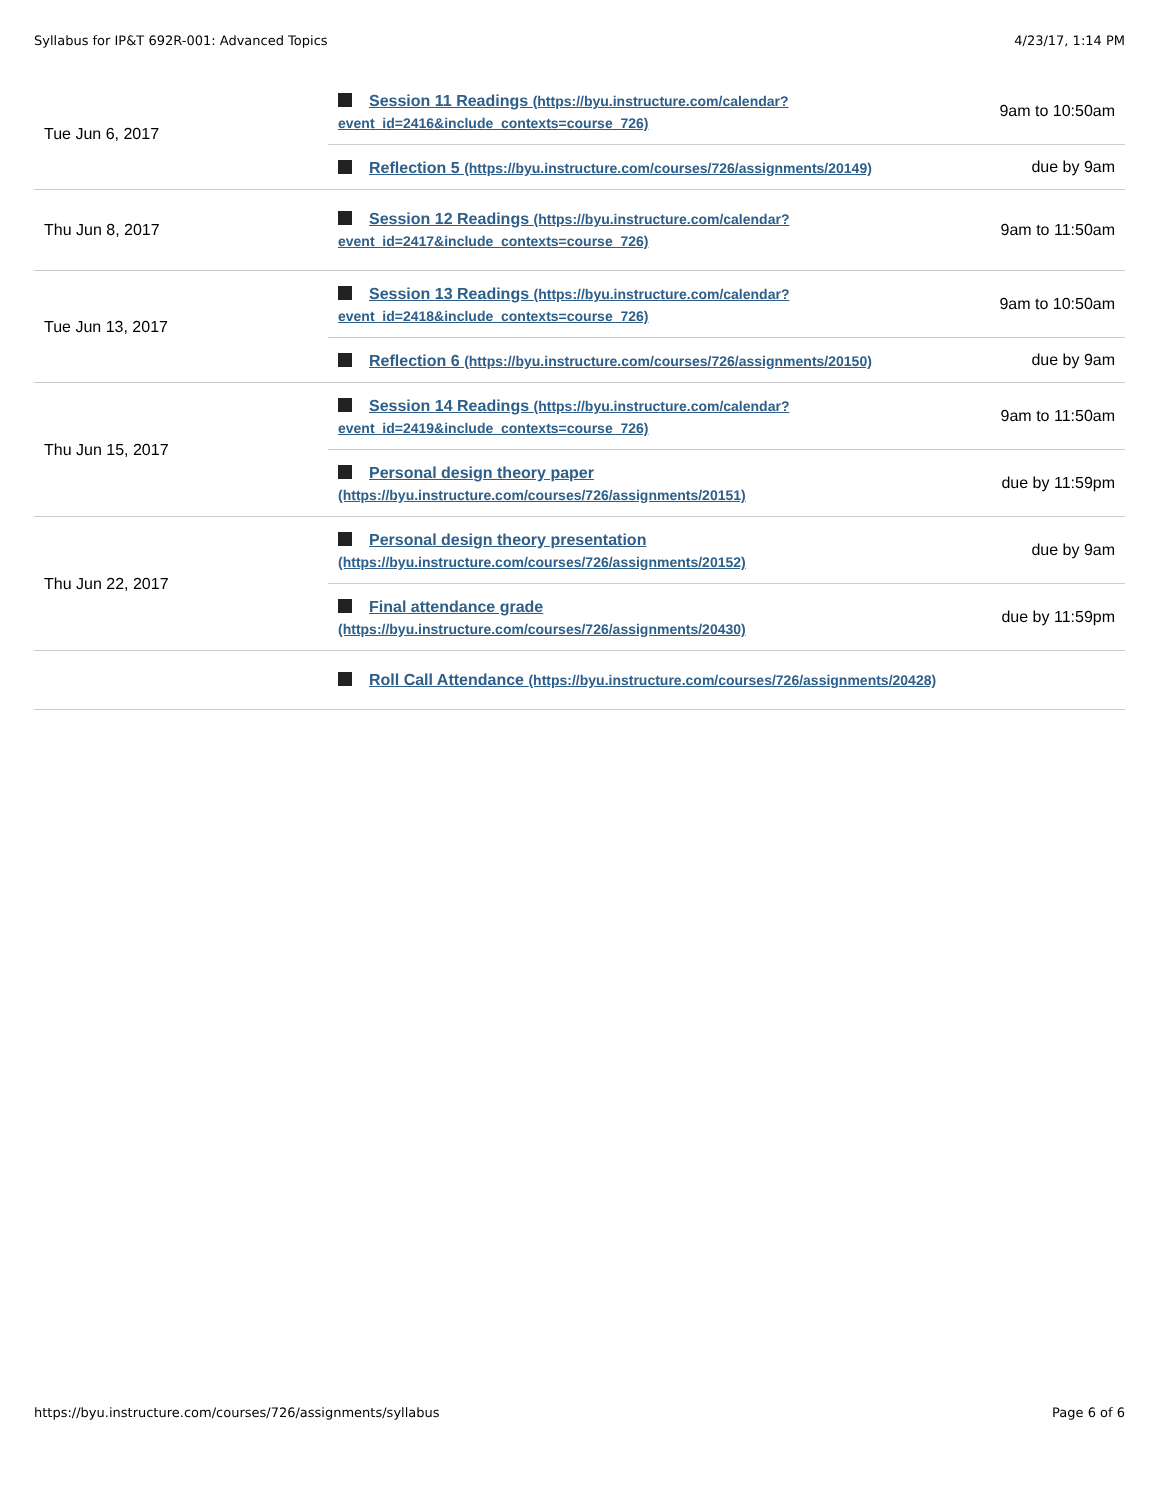Syllabus for IP&T 692R-001: Advanced Topics 4/23/17, 1:14 PM
| Tue Jun 6, 2017 | Session 11 Readings (https://byu.instructure.com/calendar? event_id=2416&include_contexts=course_726) | 9am to 10:50am |
| | Reflection 5 (https://byu.instructure.com/courses/726/assignments/20149) | due by 9am |
| Thu Jun 8, 2017 | Session 12 Readings (https://byu.instructure.com/calendar? event_id=2417&include_contexts=course_726) | 9am to 11:50am |
| Tue Jun 13, 2017 | Session 13 Readings (https://byu.instructure.com/calendar? event_id=2418&include_contexts=course_726) | 9am to 10:50am |
| | Reflection 6 (https://byu.instructure.com/courses/726/assignments/20150) | due by 9am |
| Thu Jun 15, 2017 | Session 14 Readings (https://byu.instructure.com/calendar? event_id=2419&include_contexts=course_726) | 9am to 11:50am |
| | Personal design theory paper (https://byu.instructure.com/courses/726/assignments/20151) | due by 11:59pm |
| Thu Jun 22, 2017 | Personal design theory presentation (https://byu.instructure.com/courses/726/assignments/20152) | due by 9am |
| | Final attendance grade (https://byu.instructure.com/courses/726/assignments/20430) | due by 11:59pm |
| | Roll Call Attendance (https://byu.instructure.com/courses/726/assignments/20428) | |
https://byu.instructure.com/courses/726/assignments/syllabus Page 6 of 6